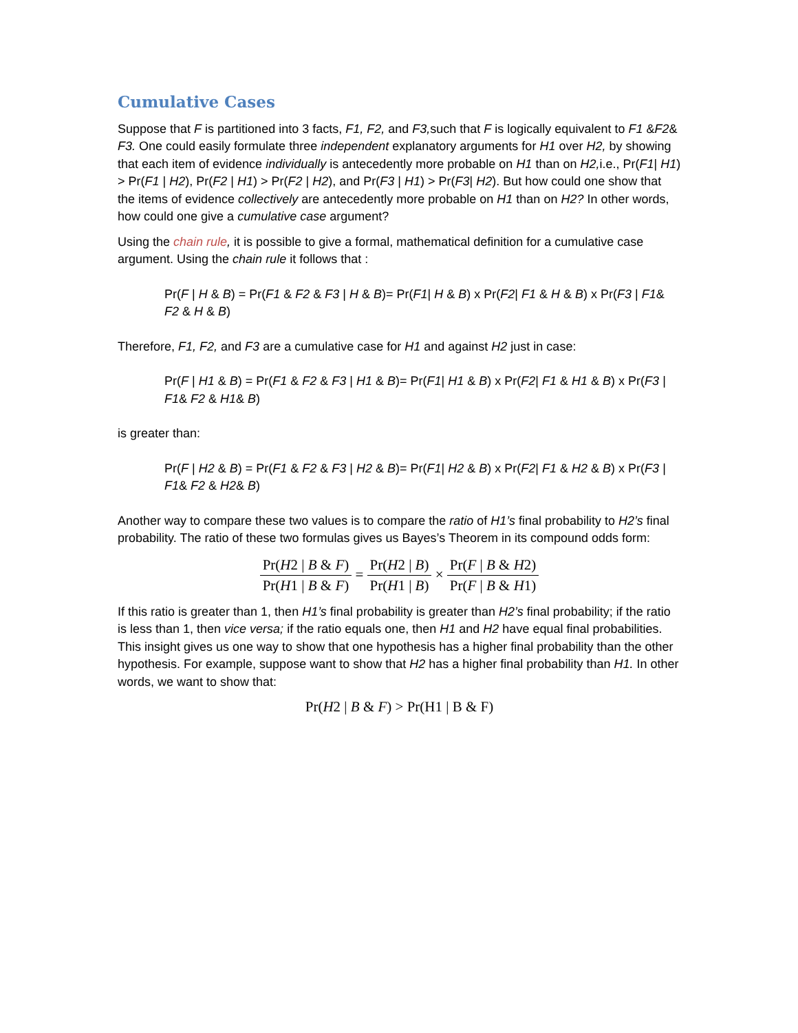Cumulative Cases
Suppose that F is partitioned into 3 facts, F1, F2, and F3, such that F is logically equivalent to F1 &F2& F3. One could easily formulate three independent explanatory arguments for H1 over H2, by showing that each item of evidence individually is antecedently more probable on H1 than on H2, i.e., Pr(F1| H1) > Pr(F1 | H2), Pr(F2 | H1) > Pr(F2 | H2), and Pr(F3 | H1) > Pr(F3| H2). But how could one show that the items of evidence collectively are antecedently more probable on H1 than on H2? In other words, how could one give a cumulative case argument?
Using the chain rule, it is possible to give a formal, mathematical definition for a cumulative case argument. Using the chain rule it follows that :
Pr(F | H & B) = Pr(F1 & F2 & F3 | H & B)= Pr(F1| H & B) x Pr(F2| F1 & H & B) x Pr(F3 | F1& F2 & H & B)
Therefore, F1, F2, and F3 are a cumulative case for H1 and against H2 just in case:
Pr(F | H1 & B) = Pr(F1 & F2 & F3 | H1 & B)= Pr(F1| H1 & B) x Pr(F2| F1 & H1 & B) x Pr(F3 | F1& F2 & H1& B)
is greater than:
Pr(F | H2 & B) = Pr(F1 & F2 & F3 | H2 & B)= Pr(F1| H2 & B) x Pr(F2| F1 & H2 & B) x Pr(F3 | F1& F2 & H2& B)
Another way to compare these two values is to compare the ratio of H1’s final probability to H2’s final probability. The ratio of these two formulas gives us Bayes’s Theorem in its compound odds form:
Pr(H2 | B & F) Pr(H1 | B & F) = Pr(H2 | B) Pr(H1 | B) × Pr(F | B & H2) Pr(F | B & H1)
If this ratio is greater than 1, then H1’s final probability is greater than H2’s final probability; if the ratio is less than 1, then vice versa; if the ratio equals one, then H1 and H2 have equal final probabilities. This insight gives us one way to show that one hypothesis has a higher final probability than the other hypothesis. For example, suppose want to show that H2 has a higher final probability than H1. In other words, we want to show that:
Pr(H2 | B & F) > Pr(H1 | B & F)